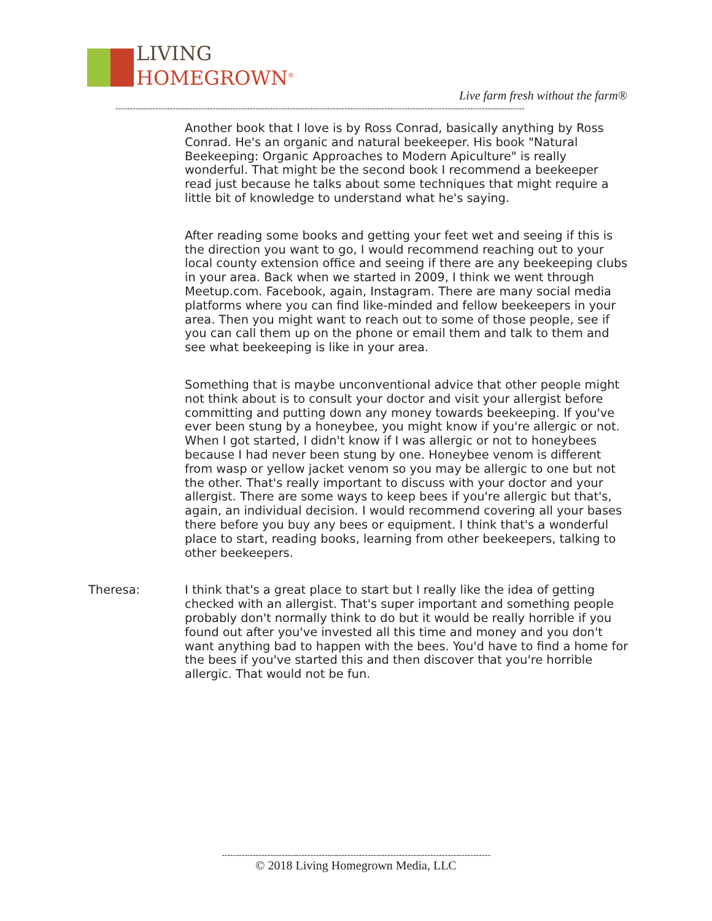LIVING
HOMEGROWN<sup>®</sup>
Live farm fresh without the farm®
-----------------------------------------------------------------------------------------------------------------------------------------------
Another book that I love is by Ross Conrad, basically anything by Ross Conrad. He's an organic and natural beekeeper. His book "Natural Beekeeping: Organic Approaches to Modern Apiculture" is really wonderful. That might be the second book I recommend a beekeeper read just because he talks about some techniques that might require a little bit of knowledge to understand what he's saying.
After reading some books and getting your feet wet and seeing if this is the direction you want to go, I would recommend reaching out to your local county extension office and seeing if there are any beekeeping clubs in your area. Back when we started in 2009, I think we went through Meetup.com. Facebook, again, Instagram. There are many social media platforms where you can find like-minded and fellow beekeepers in your area. Then you might want to reach out to some of those people, see if you can call them up on the phone or email them and talk to them and see what beekeeping is like in your area.
Something that is maybe unconventional advice that other people might not think about is to consult your doctor and visit your allergist before committing and putting down any money towards beekeeping. If you've ever been stung by a honeybee, you might know if you're allergic or not. When I got started, I didn't know if I was allergic or not to honeybees because I had never been stung by one. Honeybee venom is different from wasp or yellow jacket venom so you may be allergic to one but not the other. That's really important to discuss with your doctor and your allergist. There are some ways to keep bees if you're allergic but that's, again, an individual decision. I would recommend covering all your bases there before you buy any bees or equipment. I think that's a wonderful place to start, reading books, learning from other beekeepers, talking to other beekeepers.
Theresa: I think that's a great place to start but I really like the idea of getting checked with an allergist. That's super important and something people probably don't normally think to do but it would be really horrible if you found out after you've invested all this time and money and you don't want anything bad to happen with the bees. You'd have to find a home for the bees if you've started this and then discover that you're horrible allergic. That would not be fun.
----------------------------------------------------------------------------------------------
© 2018 Living Homegrown Media, LLC